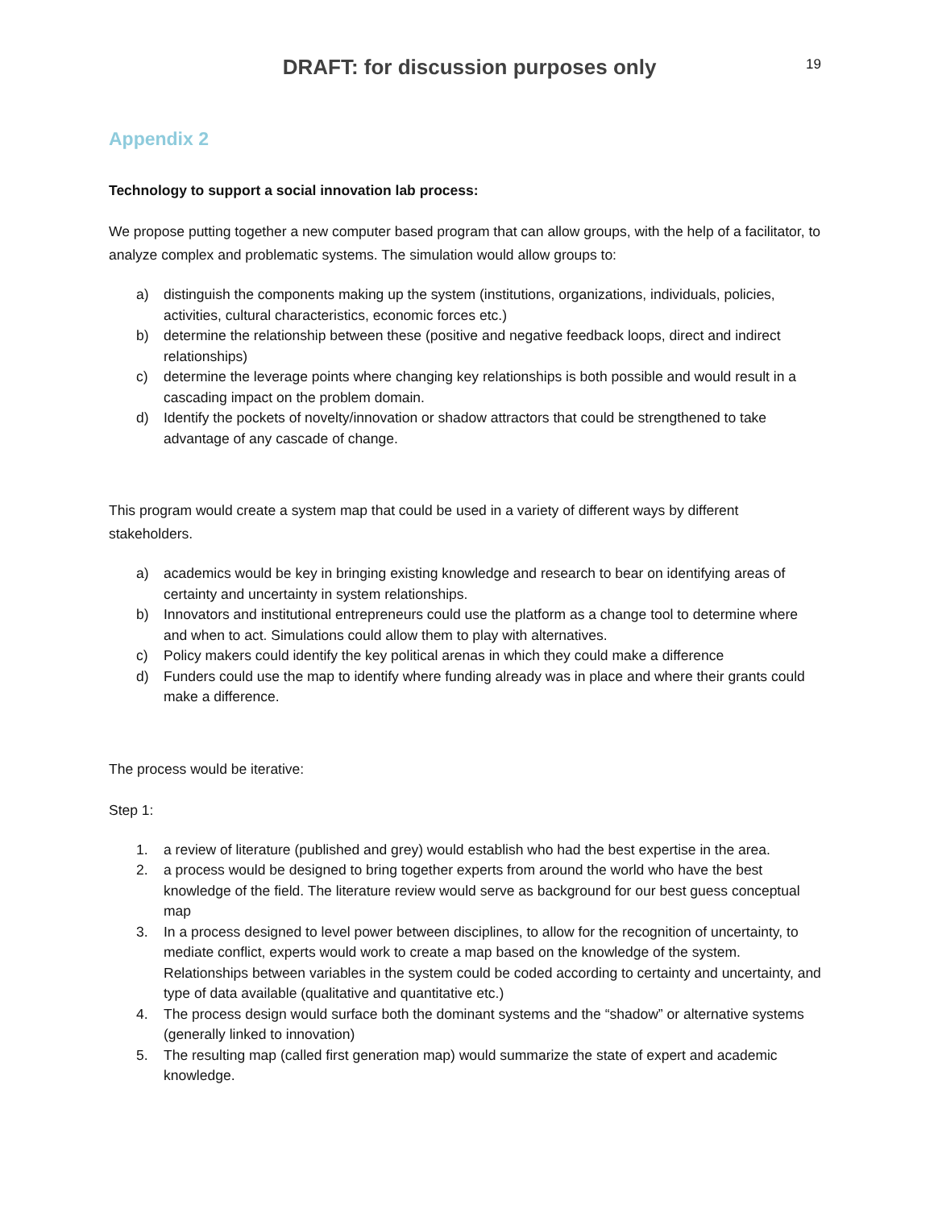DRAFT: for discussion purposes only
19
Appendix 2
Technology to support a social innovation lab process:
We propose putting together a new computer based program that can allow groups, with the help of a facilitator, to analyze complex and problematic systems. The simulation would allow groups to:
a) distinguish the components making up the system (institutions, organizations, individuals, policies, activities, cultural characteristics, economic forces etc.)
b) determine the relationship between these (positive and negative feedback loops, direct and indirect relationships)
c) determine the leverage points where changing key relationships is both possible and would result in a cascading impact on the problem domain.
d) Identify the pockets of novelty/innovation or shadow attractors that could be strengthened to take advantage of any cascade of change.
This program would create a system map that could be used in a variety of different ways by different stakeholders.
a) academics would be key in bringing existing knowledge and research to bear on identifying areas of certainty and uncertainty in system relationships.
b) Innovators and institutional entrepreneurs could use the platform as a change tool to determine where and when to act. Simulations could allow them to play with alternatives.
c) Policy makers could identify the key political arenas in which they could make a difference
d) Funders could use the map to identify where funding already was in place and where their grants could make a difference.
The process would be iterative:
Step 1:
1. a review of literature (published and grey) would establish who had the best expertise in the area.
2. a process would be designed to bring together experts from around the world who have the best knowledge of the field. The literature review would serve as background for our best guess conceptual map
3. In a process designed to level power between disciplines, to allow for the recognition of uncertainty, to mediate conflict, experts would work to create a map based on the knowledge of the system. Relationships between variables in the system could be coded according to certainty and uncertainty, and type of data available (qualitative and quantitative etc.)
4. The process design would surface both the dominant systems and the “shadow” or alternative systems (generally linked to innovation)
5. The resulting map (called first generation map) would summarize the state of expert and academic knowledge.